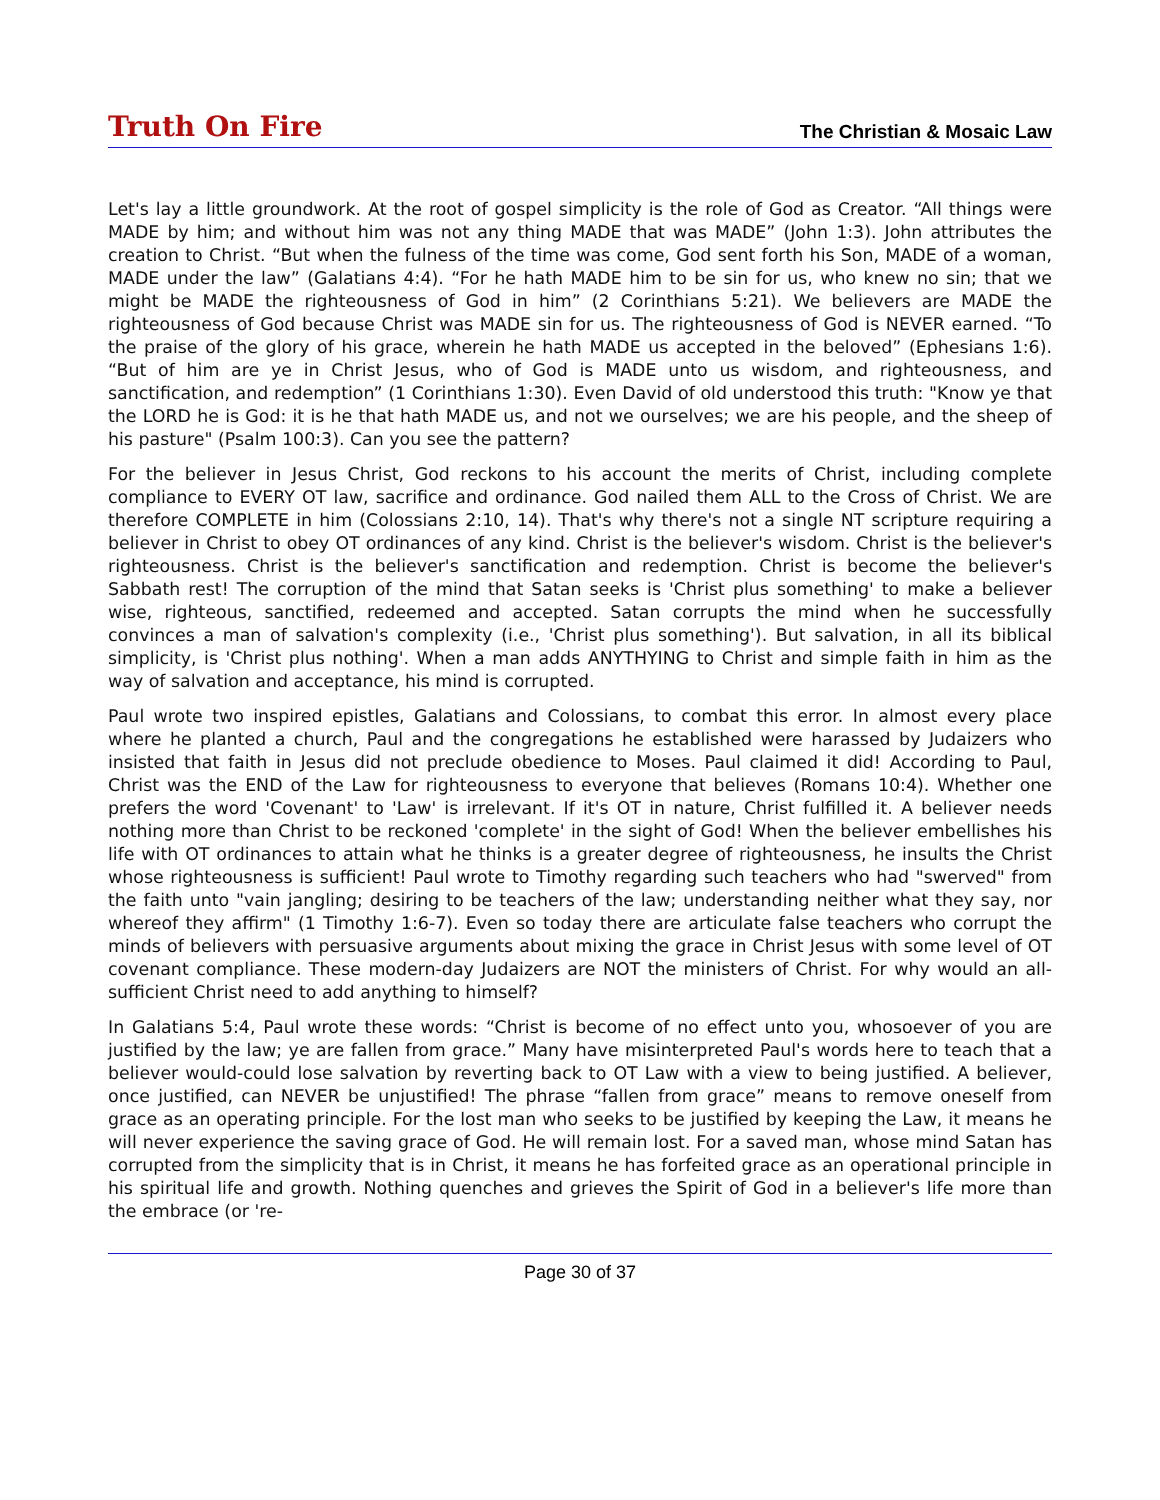Truth On Fire
The Christian & Mosaic Law
Let's lay a little groundwork. At the root of gospel simplicity is the role of God as Creator. “All things were MADE by him; and without him was not any thing MADE that was MADE” (John 1:3). John attributes the creation to Christ. “But when the fulness of the time was come, God sent forth his Son, MADE of a woman, MADE under the law” (Galatians 4:4). “For he hath MADE him to be sin for us, who knew no sin; that we might be MADE the righteousness of God in him” (2 Corinthians 5:21). We believers are MADE the righteousness of God because Christ was MADE sin for us. The righteousness of God is NEVER earned. “To the praise of the glory of his grace, wherein he hath MADE us accepted in the beloved” (Ephesians 1:6). “But of him are ye in Christ Jesus, who of God is MADE unto us wisdom, and righteousness, and sanctification, and redemption” (1 Corinthians 1:30). Even David of old understood this truth: "Know ye that the LORD he is God: it is he that hath MADE us, and not we ourselves; we are his people, and the sheep of his pasture" (Psalm 100:3). Can you see the pattern?
For the believer in Jesus Christ, God reckons to his account the merits of Christ, including complete compliance to EVERY OT law, sacrifice and ordinance. God nailed them ALL to the Cross of Christ. We are therefore COMPLETE in him (Colossians 2:10, 14). That's why there's not a single NT scripture requiring a believer in Christ to obey OT ordinances of any kind. Christ is the believer's wisdom. Christ is the believer's righteousness. Christ is the believer's sanctification and redemption. Christ is become the believer's Sabbath rest! The corruption of the mind that Satan seeks is 'Christ plus something' to make a believer wise, righteous, sanctified, redeemed and accepted. Satan corrupts the mind when he successfully convinces a man of salvation's complexity (i.e., 'Christ plus something'). But salvation, in all its biblical simplicity, is 'Christ plus nothing'. When a man adds ANYTHYING to Christ and simple faith in him as the way of salvation and acceptance, his mind is corrupted.
Paul wrote two inspired epistles, Galatians and Colossians, to combat this error. In almost every place where he planted a church, Paul and the congregations he established were harassed by Judaizers who insisted that faith in Jesus did not preclude obedience to Moses. Paul claimed it did! According to Paul, Christ was the END of the Law for righteousness to everyone that believes (Romans 10:4). Whether one prefers the word 'Covenant' to 'Law' is irrelevant. If it's OT in nature, Christ fulfilled it. A believer needs nothing more than Christ to be reckoned 'complete' in the sight of God! When the believer embellishes his life with OT ordinances to attain what he thinks is a greater degree of righteousness, he insults the Christ whose righteousness is sufficient! Paul wrote to Timothy regarding such teachers who had "swerved" from the faith unto "vain jangling; desiring to be teachers of the law; understanding neither what they say, nor whereof they affirm" (1 Timothy 1:6-7). Even so today there are articulate false teachers who corrupt the minds of believers with persuasive arguments about mixing the grace in Christ Jesus with some level of OT covenant compliance. These modern-day Judaizers are NOT the ministers of Christ. For why would an all-sufficient Christ need to add anything to himself?
In Galatians 5:4, Paul wrote these words: “Christ is become of no effect unto you, whosoever of you are justified by the law; ye are fallen from grace.” Many have misinterpreted Paul's words here to teach that a believer would-could lose salvation by reverting back to OT Law with a view to being justified. A believer, once justified, can NEVER be unjustified! The phrase “fallen from grace” means to remove oneself from grace as an operating principle. For the lost man who seeks to be justified by keeping the Law, it means he will never experience the saving grace of God. He will remain lost. For a saved man, whose mind Satan has corrupted from the simplicity that is in Christ, it means he has forfeited grace as an operational principle in his spiritual life and growth. Nothing quenches and grieves the Spirit of God in a believer's life more than the embrace (or 're-
Page 30 of 37